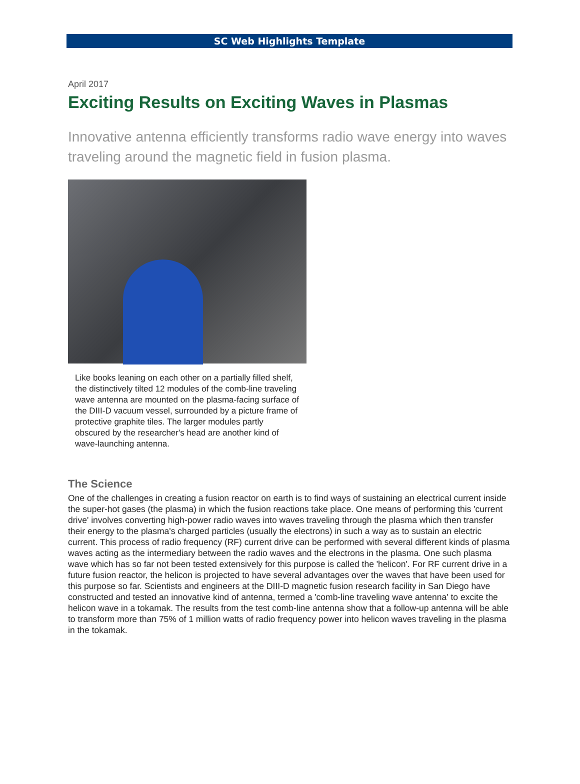SC Web Highlights Template
April 2017
Exciting Results on Exciting Waves in Plasmas
Innovative antenna efficiently transforms radio wave energy into waves traveling around the magnetic field in fusion plasma.
Like books leaning on each other on a partially filled shelf, the distinctively tilted 12 modules of the comb-line traveling wave antenna are mounted on the plasma-facing surface of the DIII-D vacuum vessel, surrounded by a picture frame of protective graphite tiles. The larger modules partly obscured by the researcher's head are another kind of wave-launching antenna.
The Science
One of the challenges in creating a fusion reactor on earth is to find ways of sustaining an electrical current inside the super-hot gases (the plasma) in which the fusion reactions take place. One means of performing this 'current drive' involves converting high-power radio waves into waves traveling through the plasma which then transfer their energy to the plasma's charged particles (usually the electrons) in such a way as to sustain an electric current. This process of radio frequency (RF) current drive can be performed with several different kinds of plasma waves acting as the intermediary between the radio waves and the electrons in the plasma. One such plasma wave which has so far not been tested extensively for this purpose is called the 'helicon'. For RF current drive in a future fusion reactor, the helicon is projected to have several advantages over the waves that have been used for this purpose so far. Scientists and engineers at the DIII-D magnetic fusion research facility in San Diego have constructed and tested an innovative kind of antenna, termed a 'comb-line traveling wave antenna' to excite the helicon wave in a tokamak. The results from the test comb-line antenna show that a follow-up antenna will be able to transform more than 75% of 1 million watts of radio frequency power into helicon waves traveling in the plasma in the tokamak.